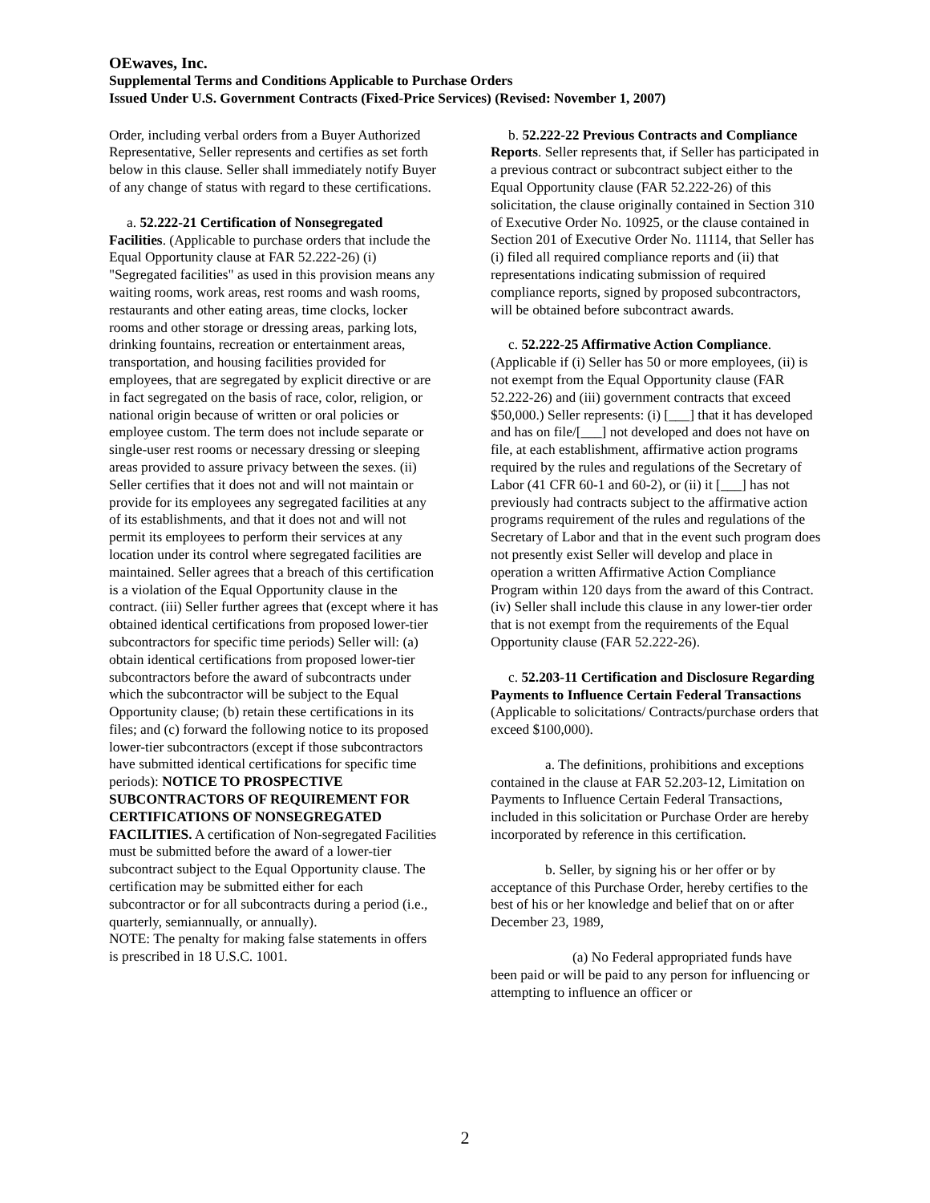OEwaves, Inc.
Supplemental Terms and Conditions Applicable to Purchase Orders
Issued Under U.S. Government Contracts (Fixed-Price Services) (Revised: November 1, 2007)
Order, including verbal orders from a Buyer Authorized Representative, Seller represents and certifies as set forth below in this clause. Seller shall immediately notify Buyer of any change of status with regard to these certifications.
a. 52.222-21 Certification of Nonsegregated Facilities. (Applicable to purchase orders that include the Equal Opportunity clause at FAR 52.222-26) (i) "Segregated facilities" as used in this provision means any waiting rooms, work areas, rest rooms and wash rooms, restaurants and other eating areas, time clocks, locker rooms and other storage or dressing areas, parking lots, drinking fountains, recreation or entertainment areas, transportation, and housing facilities provided for employees, that are segregated by explicit directive or are in fact segregated on the basis of race, color, religion, or national origin because of written or oral policies or employee custom. The term does not include separate or single-user rest rooms or necessary dressing or sleeping areas provided to assure privacy between the sexes. (ii) Seller certifies that it does not and will not maintain or provide for its employees any segregated facilities at any of its establishments, and that it does not and will not permit its employees to perform their services at any location under its control where segregated facilities are maintained. Seller agrees that a breach of this certification is a violation of the Equal Opportunity clause in the contract. (iii) Seller further agrees that (except where it has obtained identical certifications from proposed lower-tier subcontractors for specific time periods) Seller will: (a) obtain identical certifications from proposed lower-tier subcontractors before the award of subcontracts under which the subcontractor will be subject to the Equal Opportunity clause; (b) retain these certifications in its files; and (c) forward the following notice to its proposed lower-tier subcontractors (except if those subcontractors have submitted identical certifications for specific time periods): NOTICE TO PROSPECTIVE SUBCONTRACTORS OF REQUIREMENT FOR CERTIFICATIONS OF NONSEGREGATED FACILITIES. A certification of Non-segregated Facilities must be submitted before the award of a lower-tier subcontract subject to the Equal Opportunity clause. The certification may be submitted either for each subcontractor or for all subcontracts during a period (i.e., quarterly, semiannually, or annually).
NOTE: The penalty for making false statements in offers is prescribed in 18 U.S.C. 1001.
b. 52.222-22 Previous Contracts and Compliance Reports. Seller represents that, if Seller has participated in a previous contract or subcontract subject either to the Equal Opportunity clause (FAR 52.222-26) of this solicitation, the clause originally contained in Section 310 of Executive Order No. 10925, or the clause contained in Section 201 of Executive Order No. 11114, that Seller has (i) filed all required compliance reports and (ii) that representations indicating submission of required compliance reports, signed by proposed subcontractors, will be obtained before subcontract awards.
c. 52.222-25 Affirmative Action Compliance. (Applicable if (i) Seller has 50 or more employees, (ii) is not exempt from the Equal Opportunity clause (FAR 52.222-26) and (iii) government contracts that exceed $50,000.) Seller represents: (i) [___] that it has developed and has on file/[___] not developed and does not have on file, at each establishment, affirmative action programs required by the rules and regulations of the Secretary of Labor (41 CFR 60-1 and 60-2), or (ii) it [___] has not previously had contracts subject to the affirmative action programs requirement of the rules and regulations of the Secretary of Labor and that in the event such program does not presently exist Seller will develop and place in operation a written Affirmative Action Compliance Program within 120 days from the award of this Contract. (iv) Seller shall include this clause in any lower-tier order that is not exempt from the requirements of the Equal Opportunity clause (FAR 52.222-26).
c. 52.203-11 Certification and Disclosure Regarding Payments to Influence Certain Federal Transactions (Applicable to solicitations/ Contracts/purchase orders that exceed $100,000).
a. The definitions, prohibitions and exceptions contained in the clause at FAR 52.203-12, Limitation on Payments to Influence Certain Federal Transactions, included in this solicitation or Purchase Order are hereby incorporated by reference in this certification.
b. Seller, by signing his or her offer or by acceptance of this Purchase Order, hereby certifies to the best of his or her knowledge and belief that on or after December 23, 1989,
(a) No Federal appropriated funds have been paid or will be paid to any person for influencing or attempting to influence an officer or
2